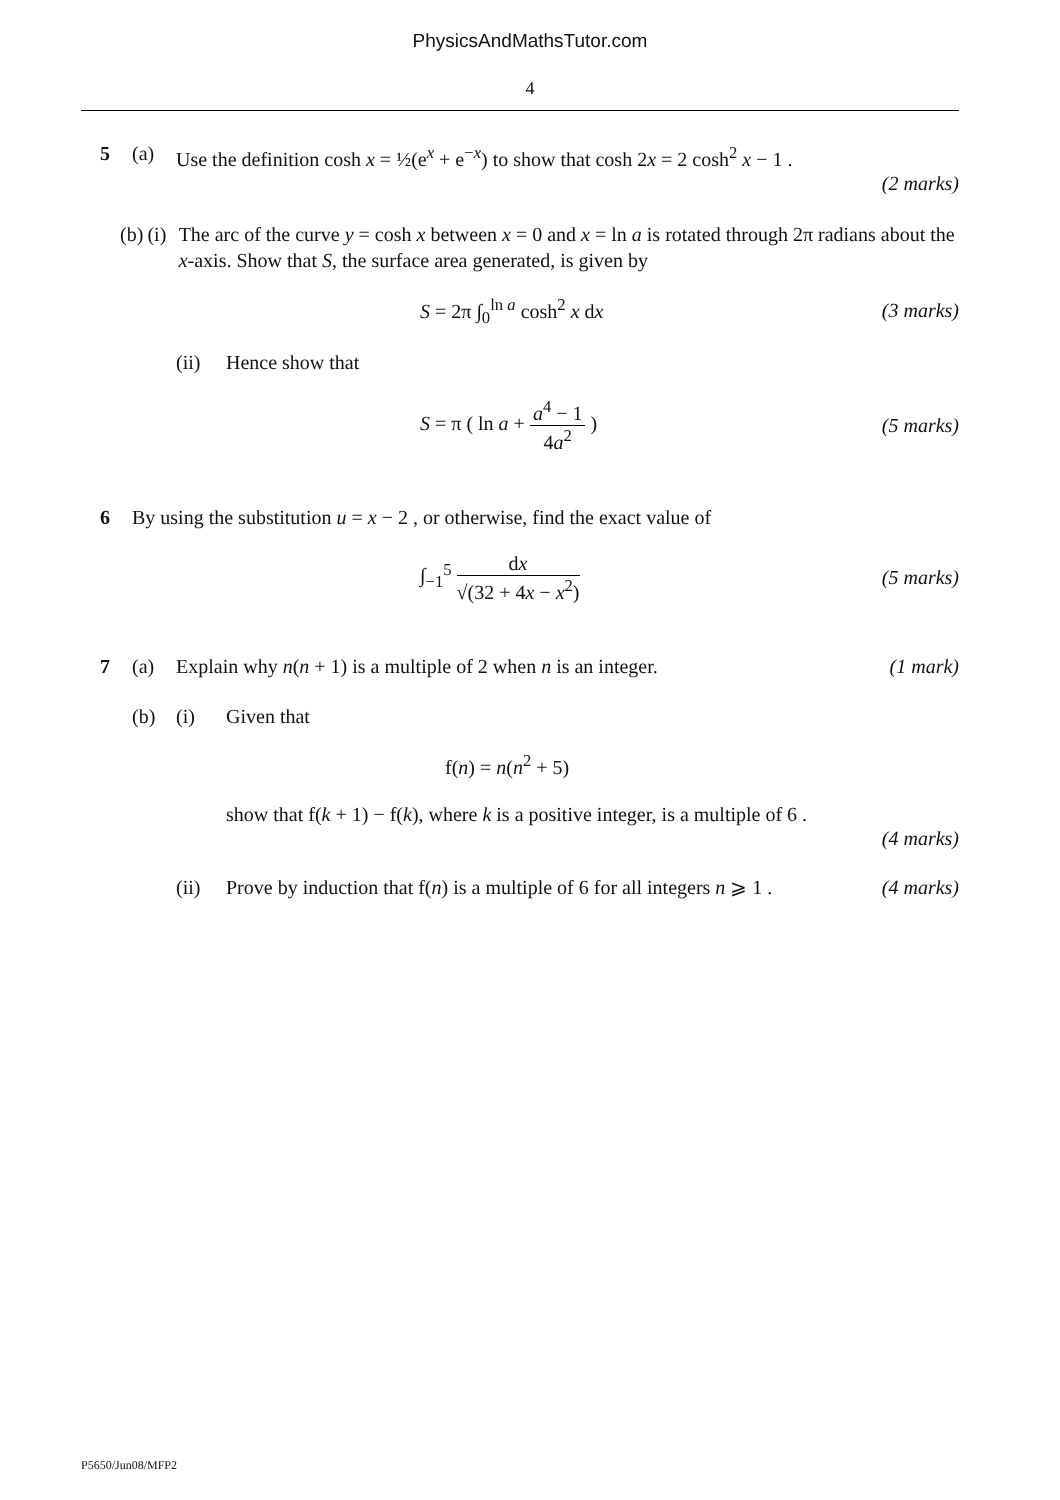PhysicsAndMathsTutor.com
4
5 (a) Use the definition cosh x = ½(e<sup>x</sup> + e<sup>−x</sup>) to show that cosh 2x = 2 cosh<sup>2</sup> x − 1 .
(2 marks)
(b) (i) The arc of the curve y = cosh x between x = 0 and x = ln a is rotated through 2π radians about the x-axis. Show that S, the surface area generated, is given by
S = 2π ∫<sub>0</sub><sup>ln a</sup> cosh<sup>2</sup> x dx (3 marks)
(ii) Hence show that
S = π ( ln a + a<sup>4</sup> − 1 4a<sup>2</sup> ) (5 marks)
6 By using the substitution u = x − 2 , or otherwise, find the exact value of
∫<sub>−1</sub><sup>5</sup> dx √(32 + 4x − x<sup>2</sup>) (5 marks)
7 (a) Explain why n(n + 1) is a multiple of 2 when n is an integer. (1 mark)
(b) (i) Given that
f(n) = n(n<sup>2</sup> + 5)
show that f(k + 1) − f(k), where k is a positive integer, is a multiple of 6 .
(4 marks)
(ii) Prove by induction that f(n) is a multiple of 6 for all integers n ⩾ 1 . (4 marks)
P5650/Jun08/MFP2